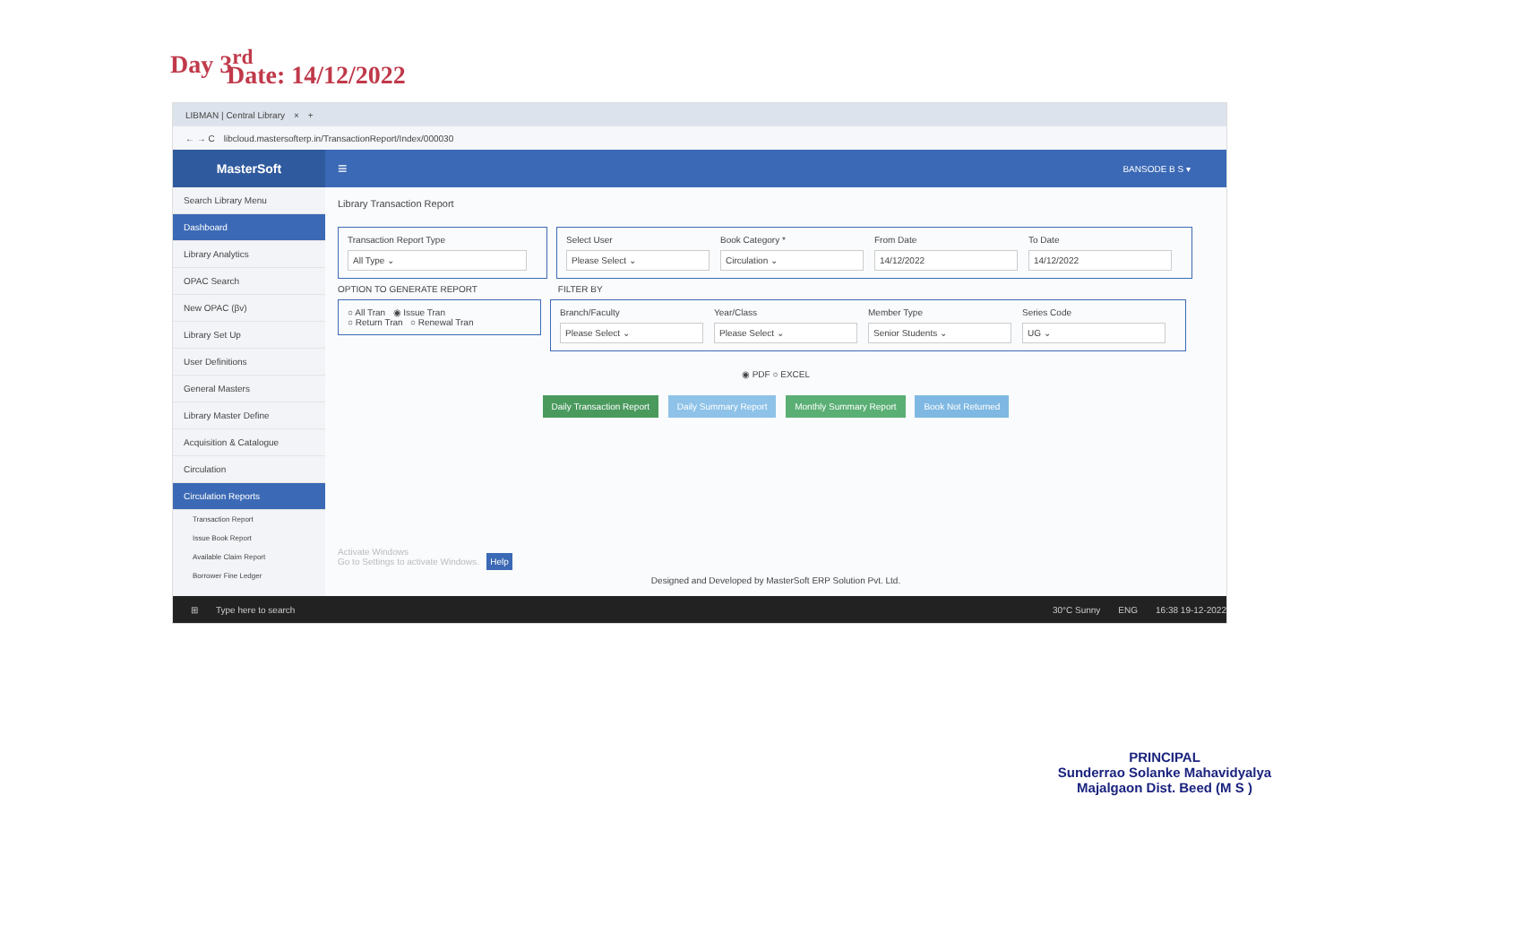Day 3<sup>rd</sup>
Date: 14/12/2022
LIBMAN | Central Library × +
← → C libcloud.mastersofterp.in/TransactionReport/Index/000030
MasterSoft
≡ BANSODE B S ▾
Search Library Menu
Dashboard
Library Analytics
OPAC Search
New OPAC (βv)
Library Set Up
User Definitions
General Masters
Library Master Define
Acquisition & Catalogue
Circulation
Circulation Reports
Transaction Report
Issue Book Report
Available Claim Report
Borrower Fine Ledger
Library Transaction Report
Transaction Report Type
All Type ⌄
Select User
Please Select ⌄
Book Category *
Circulation ⌄
From Date
14/12/2022
To Date
14/12/2022
OPTION TO GENERATE REPORT FILTER BY
○ All Tran ◉ Issue Tran
○ Return Tran ○ Renewal Tran
Branch/Faculty
Please Select ⌄
Year/Class
Please Select ⌄
Member Type
Senior Students ⌄
Series Code
UG ⌄
◉ PDF ○ EXCEL
Daily Transaction Report Daily Summary Report Monthly Summary Report Book Not Returned
Activate Windows
Go to Settings to activate Windows. Help
Designed and Developed by MasterSoft ERP Solution Pvt. Ltd.
⊞ Type here to search 30°C Sunny ENG 16:38 19-12-2022
PRINCIPAL
Sunderrao Solanke Mahavidyalya
Majalgaon Dist. Beed (M S )